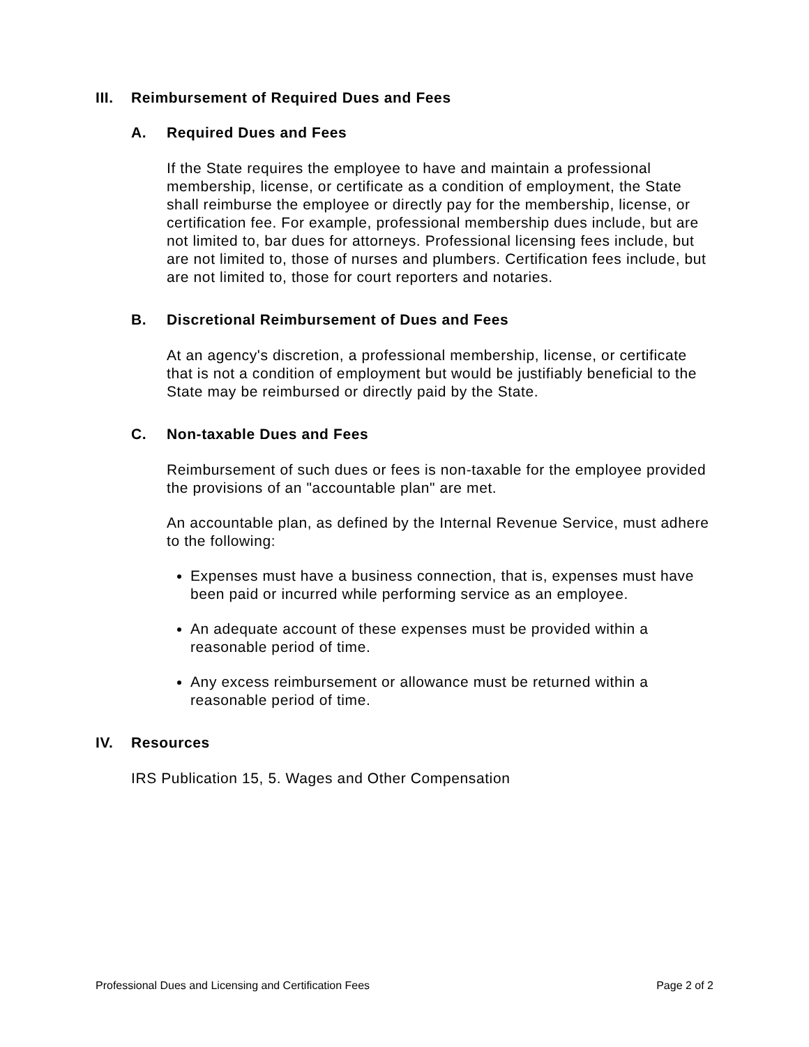III. Reimbursement of Required Dues and Fees
A. Required Dues and Fees
If the State requires the employee to have and maintain a professional membership, license, or certificate as a condition of employment, the State shall reimburse the employee or directly pay for the membership, license, or certification fee. For example, professional membership dues include, but are not limited to, bar dues for attorneys. Professional licensing fees include, but are not limited to, those of nurses and plumbers. Certification fees include, but are not limited to, those for court reporters and notaries.
B. Discretional Reimbursement of Dues and Fees
At an agency's discretion, a professional membership, license, or certificate that is not a condition of employment but would be justifiably beneficial to the State may be reimbursed or directly paid by the State.
C. Non-taxable Dues and Fees
Reimbursement of such dues or fees is non-taxable for the employee provided the provisions of an "accountable plan" are met.
An accountable plan, as defined by the Internal Revenue Service, must adhere to the following:
Expenses must have a business connection, that is, expenses must have been paid or incurred while performing service as an employee.
An adequate account of these expenses must be provided within a reasonable period of time.
Any excess reimbursement or allowance must be returned within a reasonable period of time.
IV. Resources
IRS Publication 15, 5. Wages and Other Compensation
Professional Dues and Licensing and Certification Fees Page 2 of 2